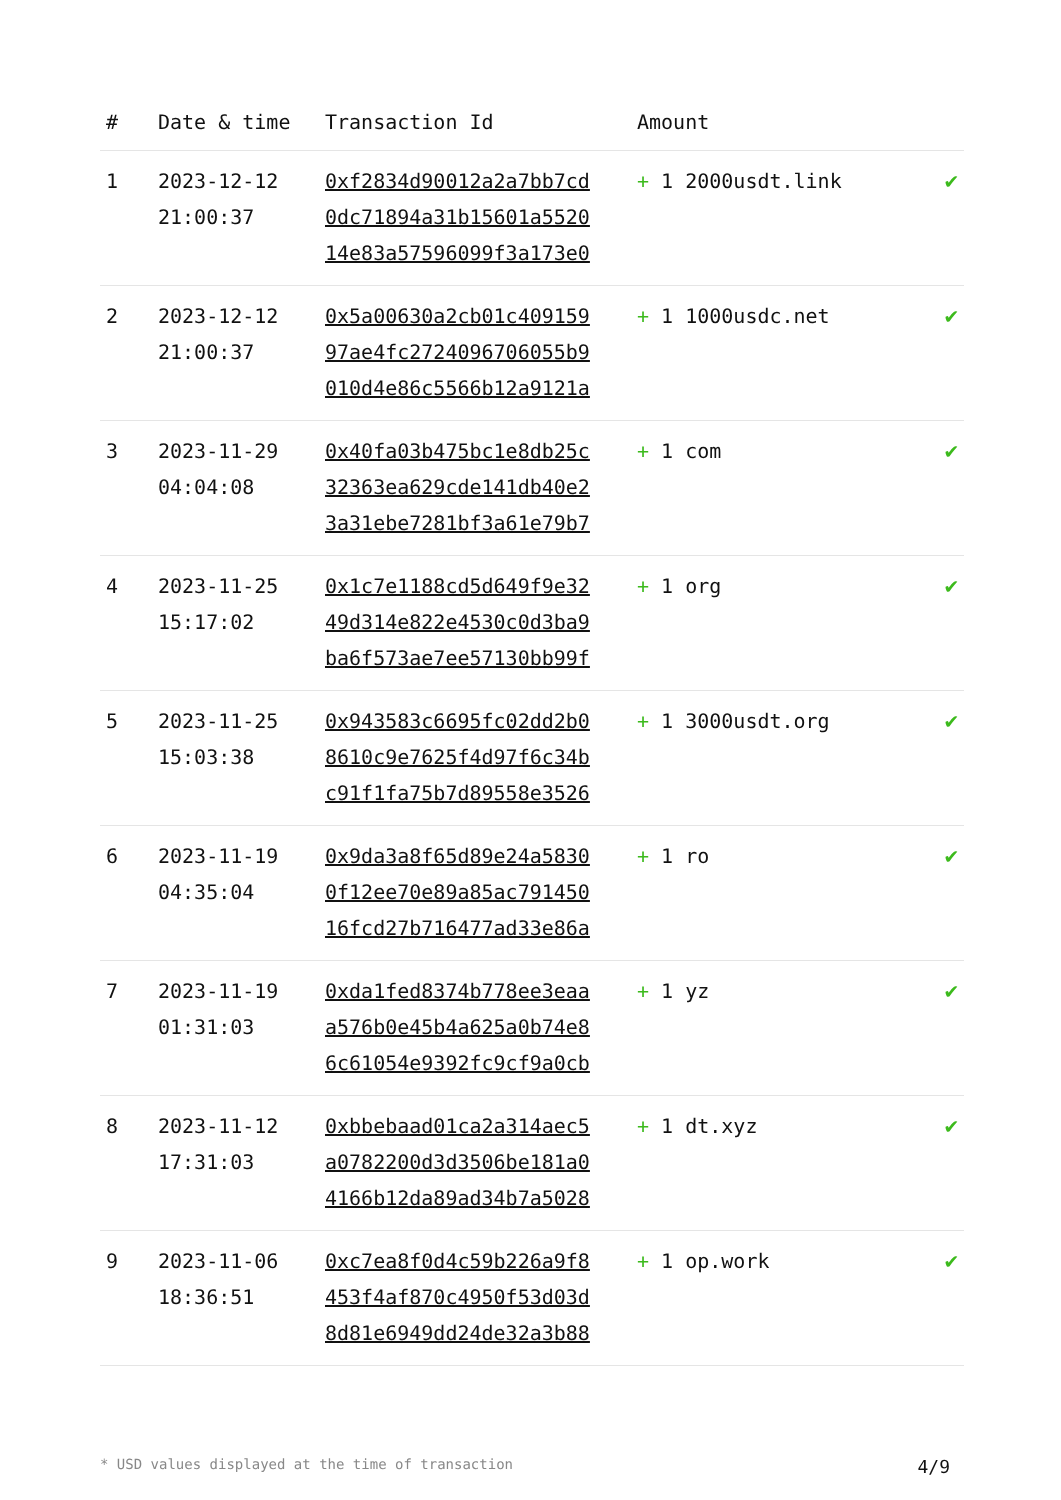| # | Date & time | Transaction Id | Amount | |
| --- | --- | --- | --- | --- |
| 1 | 2023-12-12 21:00:37 | 0xf2834d90012a2a7bb7cd 0dc71894a31b15601a5520 14e83a57596099f3a173e0 | + 1 2000usdt.link | ✔ |
| 2 | 2023-12-12 21:00:37 | 0x5a00630a2cb01c409159 97ae4fc2724096706055b9 010d4e86c5566b12a9121a | + 1 1000usdc.net | ✔ |
| 3 | 2023-11-29 04:04:08 | 0x40fa03b475bc1e8db25c 32363ea629cde141db40e2 3a31ebe7281bf3a61e79b7 | + 1 com | ✔ |
| 4 | 2023-11-25 15:17:02 | 0x1c7e1188cd5d649f9e32 49d314e822e4530c0d3ba9 ba6f573ae7ee57130bb99f | + 1 org | ✔ |
| 5 | 2023-11-25 15:03:38 | 0x943583c6695fc02dd2b0 8610c9e7625f4d97f6c34b c91f1fa75b7d89558e3526 | + 1 3000usdt.org | ✔ |
| 6 | 2023-11-19 04:35:04 | 0x9da3a8f65d89e24a5830 0f12ee70e89a85ac791450 16fcd27b716477ad33e86a | + 1 ro | ✔ |
| 7 | 2023-11-19 01:31:03 | 0xda1fed8374b778ee3eaa a576b0e45b4a625a0b74e8 6c61054e9392fc9cf9a0cb | + 1 yz | ✔ |
| 8 | 2023-11-12 17:31:03 | 0xbbebaad01ca2a314aec5 a0782200d3d3506be181a0 4166b12da89ad34b7a5028 | + 1 dt.xyz | ✔ |
| 9 | 2023-11-06 18:36:51 | 0xc7ea8f0d4c59b226a9f8 453f4af870c4950f53d03d 8d81e6949dd24de32a3b88 | + 1 op.work | ✔ |
* USD values displayed at the time of transaction 4/9